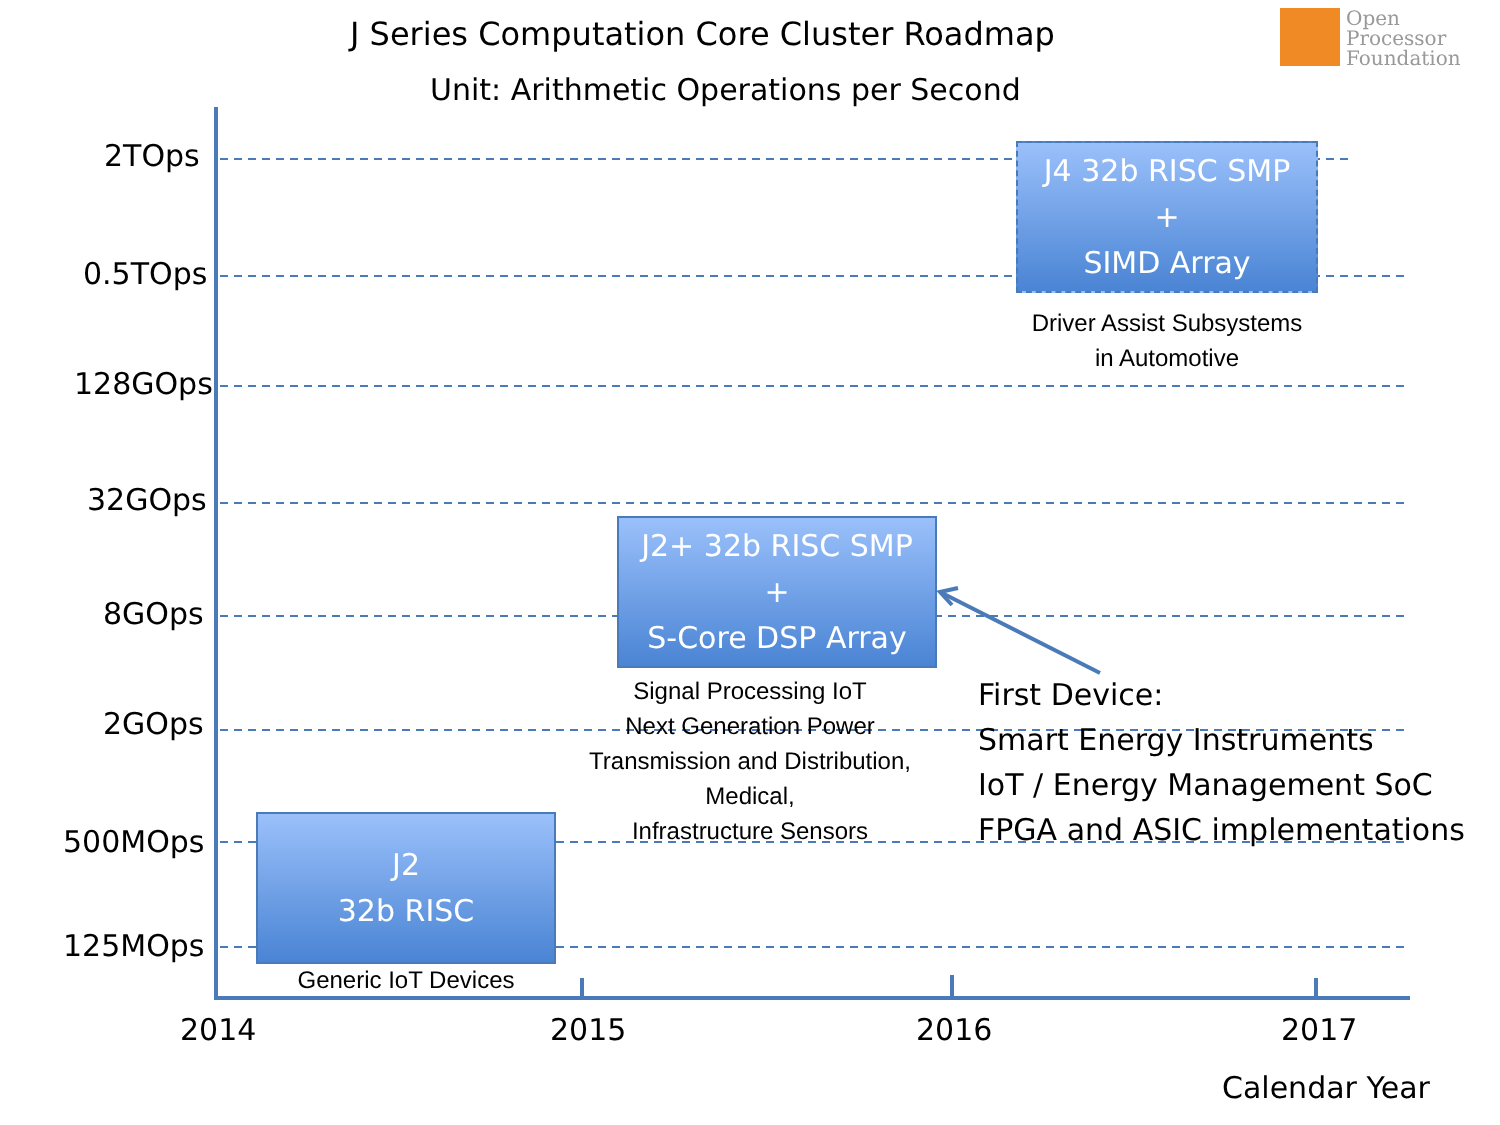J Series Computation Core Cluster Roadmap
Unit: Arithmetic Operations per Second
Open
Processor
Foundation
2TOps
0.5TOps
128GOps
32GOps
8GOps
2GOps
500MOps
125MOps
2014 2015 2016 2017
Calendar Year
J4 32b RISC SMP
+
SIMD Array
Driver Assist Subsystems
in Automotive
J2+ 32b RISC SMP
+
S-Core DSP Array
Signal Processing IoT
Next Generation Power
Transmission and Distribution,
Medical,
Infrastructure Sensors
J2
32b RISC
Generic IoT Devices
First Device:
Smart Energy Instruments
IoT / Energy Management SoC
FPGA and ASIC implementations